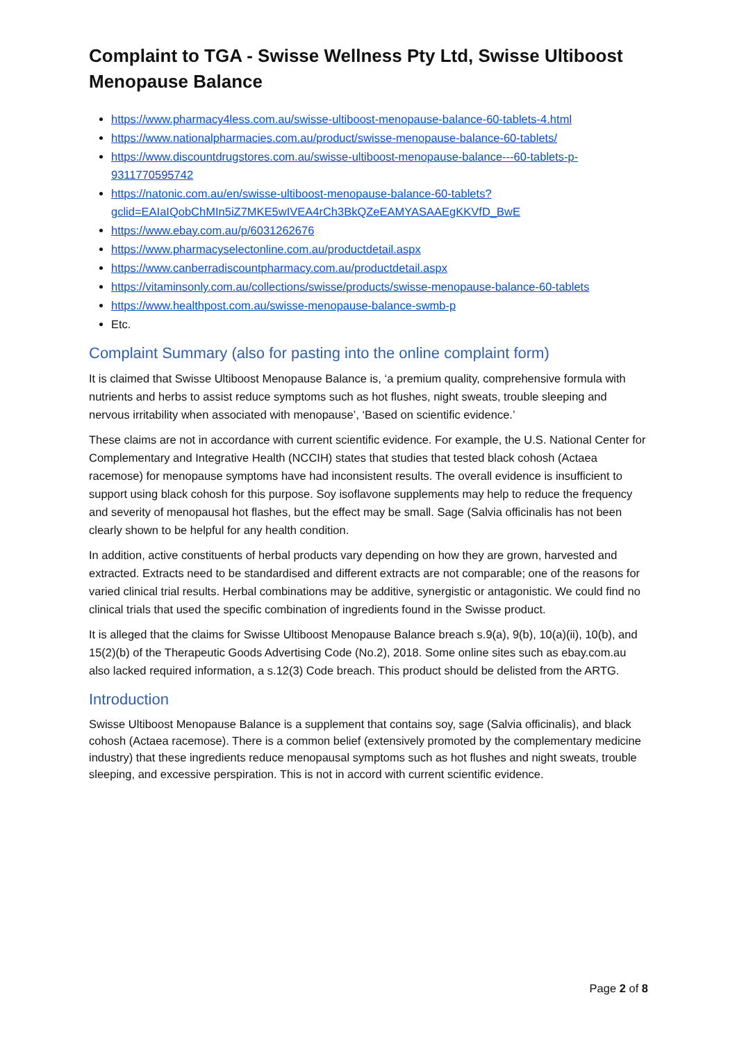Complaint to TGA - Swisse Wellness Pty Ltd, Swisse Ultiboost Menopause Balance
https://www.pharmacy4less.com.au/swisse-ultiboost-menopause-balance-60-tablets-4.html
https://www.nationalpharmacies.com.au/product/swisse-menopause-balance-60-tablets/
https://www.discountdrugstores.com.au/swisse-ultiboost-menopause-balance---60-tablets-p-9311770595742
https://natonic.com.au/en/swisse-ultiboost-menopause-balance-60-tablets?gclid=EAIaIQobChMIn5iZ7MKE5wIVEA4rCh3BkQZeEAMYASAAEgKKVfD_BwE
https://www.ebay.com.au/p/6031262676
https://www.pharmacyselectonline.com.au/productdetail.aspx
https://www.canberradiscountpharmacy.com.au/productdetail.aspx
https://vitaminsonly.com.au/collections/swisse/products/swisse-menopause-balance-60-tablets
https://www.healthpost.com.au/swisse-menopause-balance-swmb-p
Etc.
Complaint Summary (also for pasting into the online complaint form)
It is claimed that Swisse Ultiboost Menopause Balance is, ‘a premium quality, comprehensive formula with nutrients and herbs to assist reduce symptoms such as hot flushes, night sweats, trouble sleeping and nervous irritability when associated with menopause’, ‘Based on scientific evidence.’
These claims are not in accordance with current scientific evidence. For example, the U.S. National Center for Complementary and Integrative Health (NCCIH) states that studies that tested black cohosh (Actaea racemose) for menopause symptoms have had inconsistent results. The overall evidence is insufficient to support using black cohosh for this purpose. Soy isoflavone supplements may help to reduce the frequency and severity of menopausal hot flashes, but the effect may be small. Sage (Salvia officinalis has not been clearly shown to be helpful for any health condition.
In addition, active constituents of herbal products vary depending on how they are grown, harvested and extracted. Extracts need to be standardised and different extracts are not comparable; one of the reasons for varied clinical trial results. Herbal combinations may be additive, synergistic or antagonistic. We could find no clinical trials that used the specific combination of ingredients found in the Swisse product.
It is alleged that the claims for Swisse Ultiboost Menopause Balance breach s.9(a), 9(b), 10(a)(ii), 10(b), and 15(2)(b) of the Therapeutic Goods Advertising Code (No.2), 2018. Some online sites such as ebay.com.au also lacked required information, a s.12(3) Code breach. This product should be delisted from the ARTG.
Introduction
Swisse Ultiboost Menopause Balance is a supplement that contains soy, sage (Salvia officinalis), and black cohosh (Actaea racemose). There is a common belief (extensively promoted by the complementary medicine industry) that these ingredients reduce menopausal symptoms such as hot flushes and night sweats, trouble sleeping, and excessive perspiration. This is not in accord with current scientific evidence.
Page 2 of 8